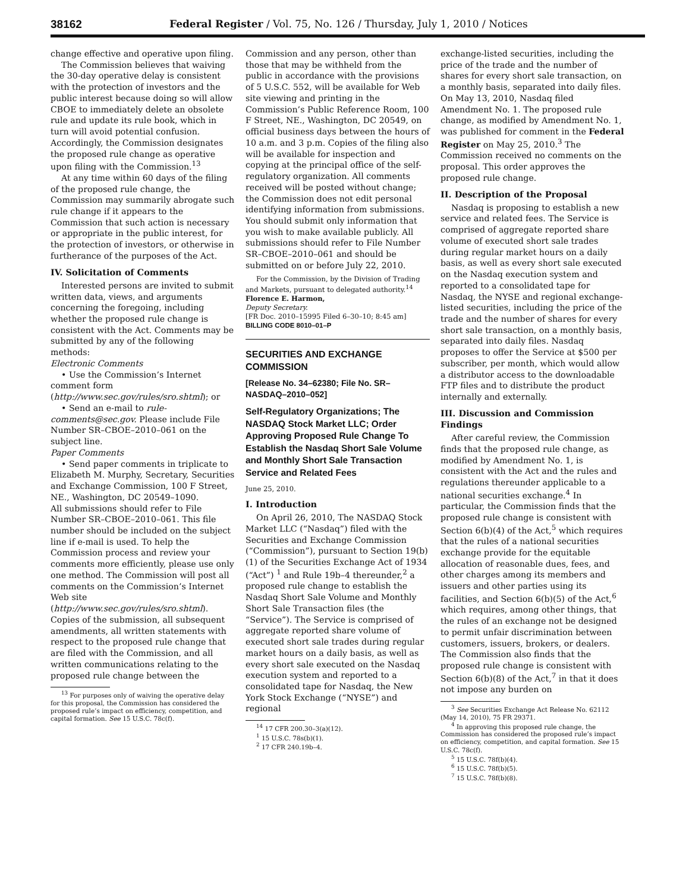38162 Federal Register / Vol. 75, No. 126 / Thursday, July 1, 2010 / Notices
change effective and operative upon filing.
The Commission believes that waiving the 30-day operative delay is consistent with the protection of investors and the public interest because doing so will allow CBOE to immediately delete an obsolete rule and update its rule book, which in turn will avoid potential confusion. Accordingly, the Commission designates the proposed rule change as operative upon filing with the Commission.<sup>13</sup>
At any time within 60 days of the filing of the proposed rule change, the Commission may summarily abrogate such rule change if it appears to the Commission that such action is necessary or appropriate in the public interest, for the protection of investors, or otherwise in furtherance of the purposes of the Act.
IV. Solicitation of Comments
Interested persons are invited to submit written data, views, and arguments concerning the foregoing, including whether the proposed rule change is consistent with the Act. Comments may be submitted by any of the following methods:
Electronic Comments
• Use the Commission’s Internet comment form (http://www.sec.gov/rules/sro.shtml); or
• Send an e-mail to rule-comments@sec.gov. Please include File Number SR–CBOE–2010–061 on the subject line.
Paper Comments
• Send paper comments in triplicate to Elizabeth M. Murphy, Secretary, Securities and Exchange Commission, 100 F Street, NE., Washington, DC 20549–1090.
All submissions should refer to File Number SR–CBOE–2010–061. This file number should be included on the subject line if e-mail is used. To help the Commission process and review your comments more efficiently, please use only one method. The Commission will post all comments on the Commission’s Internet Web site (http://www.sec.gov/rules/sro.shtml). Copies of the submission, all subsequent amendments, all written statements with respect to the proposed rule change that are filed with the Commission, and all written communications relating to the proposed rule change between the
<sup>13</sup> For purposes only of waiving the operative delay for this proposal, the Commission has considered the proposed rule’s impact on efficiency, competition, and capital formation. See 15 U.S.C. 78c(f).
Commission and any person, other than those that may be withheld from the public in accordance with the provisions of 5 U.S.C. 552, will be available for Web site viewing and printing in the Commission’s Public Reference Room, 100 F Street, NE., Washington, DC 20549, on official business days between the hours of 10 a.m. and 3 p.m. Copies of the filing also will be available for inspection and copying at the principal office of the self-regulatory organization. All comments received will be posted without change; the Commission does not edit personal identifying information from submissions. You should submit only information that you wish to make available publicly. All submissions should refer to File Number SR–CBOE–2010–061 and should be submitted on or before July 22, 2010.
For the Commission, by the Division of Trading and Markets, pursuant to delegated authority.<sup>14</sup>
Florence E. Harmon,
Deputy Secretary.
[FR Doc. 2010–15995 Filed 6–30–10; 8:45 am]
BILLING CODE 8010–01–P
SECURITIES AND EXCHANGE COMMISSION
[Release No. 34–62380; File No. SR–NASDAQ–2010–052]
Self-Regulatory Organizations; The NASDAQ Stock Market LLC; Order Approving Proposed Rule Change To Establish the Nasdaq Short Sale Volume and Monthly Short Sale Transaction Service and Related Fees
June 25, 2010.
I. Introduction
On April 26, 2010, The NASDAQ Stock Market LLC (“Nasdaq”) filed with the Securities and Exchange Commission (“Commission”), pursuant to Section 19(b)(1) of the Securities Exchange Act of 1934 (“Act”) <sup>1</sup> and Rule 19b–4 thereunder,<sup>2</sup> a proposed rule change to establish the Nasdaq Short Sale Volume and Monthly Short Sale Transaction files (the “Service”). The Service is comprised of aggregate reported share volume of executed short sale trades during regular market hours on a daily basis, as well as every short sale executed on the Nasdaq execution system and reported to a consolidated tape for Nasdaq, the New York Stock Exchange (“NYSE”) and regional
<sup>14</sup> 17 CFR 200.30–3(a)(12).
<sup>1</sup> 15 U.S.C. 78s(b)(1).
<sup>2</sup> 17 CFR 240.19b–4.
exchange-listed securities, including the price of the trade and the number of shares for every short sale transaction, on a monthly basis, separated into daily files. On May 13, 2010, Nasdaq filed Amendment No. 1. The proposed rule change, as modified by Amendment No. 1, was published for comment in the Federal Register on May 25, 2010.<sup>3</sup> The Commission received no comments on the proposal. This order approves the proposed rule change.
II. Description of the Proposal
Nasdaq is proposing to establish a new service and related fees. The Service is comprised of aggregate reported share volume of executed short sale trades during regular market hours on a daily basis, as well as every short sale executed on the Nasdaq execution system and reported to a consolidated tape for Nasdaq, the NYSE and regional exchange-listed securities, including the price of the trade and the number of shares for every short sale transaction, on a monthly basis, separated into daily files. Nasdaq proposes to offer the Service at $500 per subscriber, per month, which would allow a distributor access to the downloadable FTP files and to distribute the product internally and externally.
III. Discussion and Commission Findings
After careful review, the Commission finds that the proposed rule change, as modified by Amendment No. 1, is consistent with the Act and the rules and regulations thereunder applicable to a national securities exchange.<sup>4</sup> In particular, the Commission finds that the proposed rule change is consistent with Section 6(b)(4) of the Act,<sup>5</sup> which requires that the rules of a national securities exchange provide for the equitable allocation of reasonable dues, fees, and other charges among its members and issuers and other parties using its facilities, and Section 6(b)(5) of the Act,<sup>6</sup> which requires, among other things, that the rules of an exchange not be designed to permit unfair discrimination between customers, issuers, brokers, or dealers. The Commission also finds that the proposed rule change is consistent with Section 6(b)(8) of the Act,<sup>7</sup> in that it does not impose any burden on
<sup>3</sup> See Securities Exchange Act Release No. 62112 (May 14, 2010), 75 FR 29371.
<sup>4</sup> In approving this proposed rule change, the Commission has considered the proposed rule’s impact on efficiency, competition, and capital formation. See 15 U.S.C. 78c(f).
<sup>5</sup> 15 U.S.C. 78f(b)(4).
<sup>6</sup> 15 U.S.C. 78f(b)(5).
<sup>7</sup> 15 U.S.C. 78f(b)(8).